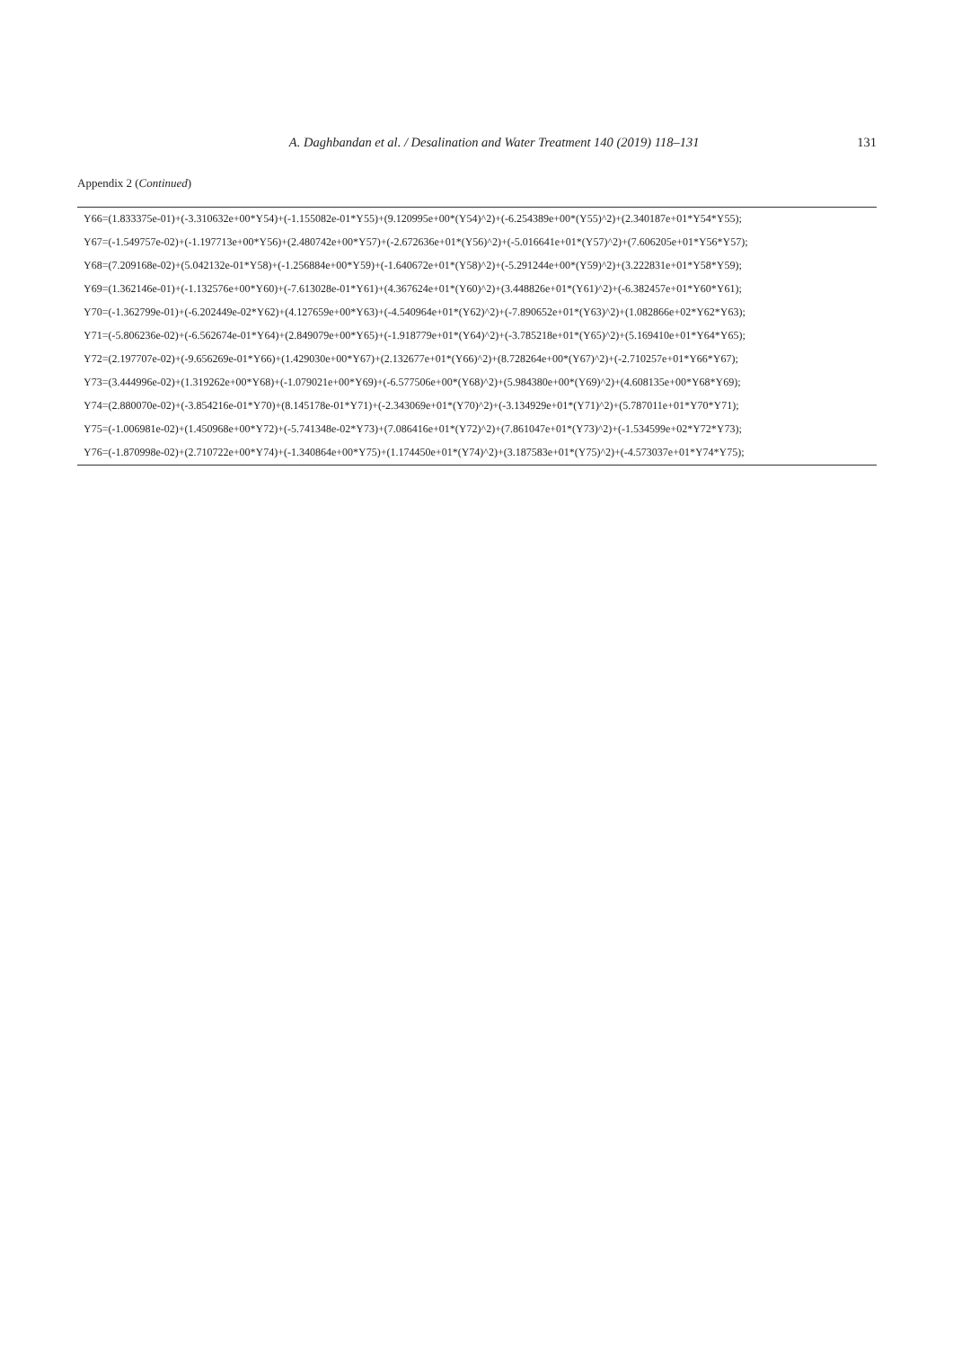A. Daghbandan et al. / Desalination and Water Treatment 140 (2019) 118–131
131
Appendix 2 (Continued)
| Y66=(1.833375e-01)+(-3.310632e+00*Y54)+(-1.155082e-01*Y55)+(9.120995e+00*(Y54)^2)+(-6.254389e+00*(Y55)^2)+(2.340187e+01*Y54*Y55); |
| Y67=(-1.549757e-02)+(-1.197713e+00*Y56)+(2.480742e+00*Y57)+(-2.672636e+01*(Y56)^2)+(-5.016641e+01*(Y57)^2)+(7.606205e+01*Y56*Y57); |
| Y68=(7.209168e-02)+(5.042132e-01*Y58)+(-1.256884e+00*Y59)+(-1.640672e+01*(Y58)^2)+(-5.291244e+00*(Y59)^2)+(3.222831e+01*Y58*Y59); |
| Y69=(1.362146e-01)+(-1.132576e+00*Y60)+(-7.613028e-01*Y61)+(4.367624e+01*(Y60)^2)+(3.448826e+01*(Y61)^2)+(-6.382457e+01*Y60*Y61); |
| Y70=(-1.362799e-01)+(-6.202449e-02*Y62)+(4.127659e+00*Y63)+(-4.540964e+01*(Y62)^2)+(-7.890652e+01*(Y63)^2)+(1.082866e+02*Y62*Y63); |
| Y71=(-5.806236e-02)+(-6.562674e-01*Y64)+(2.849079e+00*Y65)+(-1.918779e+01*(Y64)^2)+(-3.785218e+01*(Y65)^2)+(5.169410e+01*Y64*Y65); |
| Y72=(2.197707e-02)+(-9.656269e-01*Y66)+(1.429030e+00*Y67)+(2.132677e+01*(Y66)^2)+(8.728264e+00*(Y67)^2)+(-2.710257e+01*Y66*Y67); |
| Y73=(3.444996e-02)+(1.319262e+00*Y68)+(-1.079021e+00*Y69)+(-6.577506e+00*(Y68)^2)+(5.984380e+00*(Y69)^2)+(4.608135e+00*Y68*Y69); |
| Y74=(2.880070e-02)+(-3.854216e-01*Y70)+(8.145178e-01*Y71)+(-2.343069e+01*(Y70)^2)+(-3.134929e+01*(Y71)^2)+(5.787011e+01*Y70*Y71); |
| Y75=(-1.006981e-02)+(1.450968e+00*Y72)+(-5.741348e-02*Y73)+(7.086416e+01*(Y72)^2)+(7.861047e+01*(Y73)^2)+(-1.534599e+02*Y72*Y73); |
| Y76=(-1.870998e-02)+(2.710722e+00*Y74)+(-1.340864e+00*Y75)+(1.174450e+01*(Y74)^2)+(3.187583e+01*(Y75)^2)+(-4.573037e+01*Y74*Y75); |